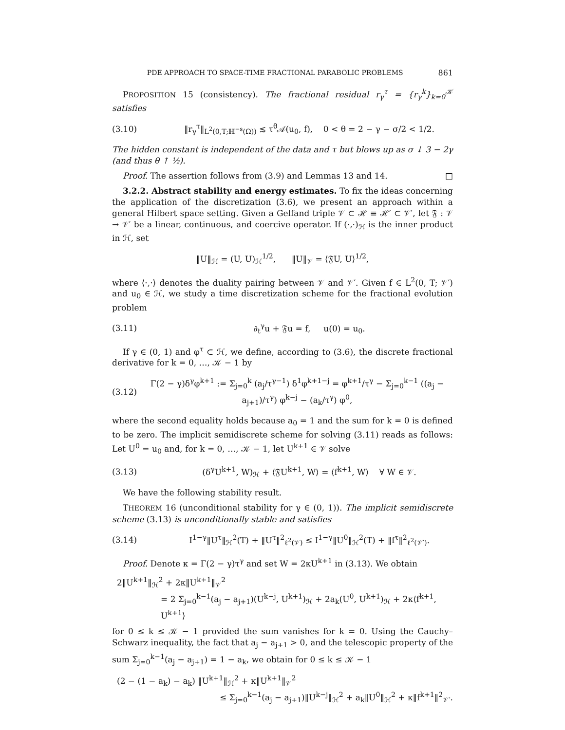PDE APPROACH TO SPACE-TIME FRACTIONAL PARABOLIC PROBLEMS 861
PROPOSITION 15 (consistency). The fractional residual r<sub>γ</sub><sup>τ</sup> = {r<sub>γ</sub><sup>k</sup>}<sub>k=0</sub><sup>𝒦</sup> satisfies
(3.10)
‖r<sub>γ</sub><sup>τ</sup>‖<sub>L<sup>2</sup>(0,T;ℍ<sup>−s</sup>(Ω))</sub> ≲ τ<sup>θ</sup>𝒜(u<sub>0</sub>, f), 0 < θ = 2 − γ − σ/2 < 1/2.
The hidden constant is independent of the data and τ but blows up as σ ↓ 3 − 2γ (and thus θ ↑ ½).
Proof. The assertion follows from (3.9) and Lemmas 13 and 14. □
3.2.2. Abstract stability and energy estimates. To fix the ideas concerning the application of the discretization (3.6), we present an approach within a general Hilbert space setting. Given a Gelfand triple 𝒱 ⊂ ℋ ≡ ℋ′ ⊂ 𝒱′, let 𝔉 : 𝒱 → 𝒱′ be a linear, continuous, and coercive operator. If (·,·)<sub>ℋ</sub> is the inner product in ℋ, set
‖U‖<sub>ℋ</sub> = (U, U)<sub>ℋ</sub><sup>1/2</sup>, ‖U‖<sub>𝒱</sub> = ⟨𝔉U, U⟩<sup>1/2</sup>,
where ⟨·,·⟩ denotes the duality pairing between 𝒱 and 𝒱′. Given f ∈ L<sup>2</sup>(0, T; 𝒱′) and u<sub>0</sub> ∈ ℋ, we study a time discretization scheme for the fractional evolution problem
(3.11) ∂<sub>t</sub><sup>γ</sup>u + 𝔉u = f, u(0) = u<sub>0</sub>.
If γ ∈ (0, 1) and φ<sup>τ</sup> ⊂ ℋ, we define, according to (3.6), the discrete fractional derivative for k = 0, …, 𝒦 − 1 by
(3.12)
Γ(2 − γ)δ<sup>γ</sup>φ<sup>k+1</sup> := Σ<sub>j=0</sub><sup>k</sup> (a<sub>j</sub>/τ<sup>γ−1</sup>) δ<sup>1</sup>φ<sup>k+1−j</sup> = φ<sup>k+1</sup>/τ<sup>γ</sup> − Σ<sub>j=0</sub><sup>k−1</sup> ((a<sub>j</sub> − a<sub>j+1</sub>)/τ<sup>γ</sup>) φ<sup>k−j</sup> − (a<sub>k</sub>/τ<sup>γ</sup>) φ<sup>0</sup>,
where the second equality holds because a<sub>0</sub> = 1 and the sum for k = 0 is defined to be zero. The implicit semidiscrete scheme for solving (3.11) reads as follows: Let U<sup>0</sup> = u<sub>0</sub> and, for k = 0, …, 𝒦 − 1, let U<sup>k+1</sup> ∈ 𝒱 solve
(3.13)
(δ<sup>γ</sup>U<sup>k+1</sup>, W)<sub>ℋ</sub> + ⟨𝔉U<sup>k+1</sup>, W⟩ = ⟨f<sup>k+1</sup>, W⟩ ∀ W ∈ 𝒱.
We have the following stability result.
THEOREM 16 (unconditional stability for γ ∈ (0, 1)). The implicit semidiscrete scheme (3.13) is unconditionally stable and satisfies
(3.14)
I<sup>1−γ</sup>‖U<sup>τ</sup>‖<sub>ℋ</sub><sup>2</sup>(T) + ‖U<sup>τ</sup>‖<sup>2</sup><sub>ℓ<sup>2</sup>(𝒱)</sub> ≤ I<sup>1−γ</sup>‖U<sup>0</sup>‖<sub>ℋ</sub><sup>2</sup>(T) + ‖f<sup>τ</sup>‖<sup>2</sup><sub>ℓ<sup>2</sup>(𝒱′)</sub>.
Proof. Denote κ = Γ(2 − γ)τ<sup>γ</sup> and set W = 2κU<sup>k+1</sup> in (3.13). We obtain
2‖U<sup>k+1</sup>‖<sub>ℋ</sub><sup>2</sup> + 2κ‖U<sup>k+1</sup>‖<sub>𝒱</sub><sup>2</sup>
= 2 Σ<sub>j=0</sub><sup>k−1</sup>(a<sub>j</sub> − a<sub>j+1</sub>)(U<sup>k−j</sup>, U<sup>k+1</sup>)<sub>ℋ</sub> + 2a<sub>k</sub>(U<sup>0</sup>, U<sup>k+1</sup>)<sub>ℋ</sub> + 2κ⟨f<sup>k+1</sup>, U<sup>k+1</sup>⟩
for 0 ≤ k ≤ 𝒦 − 1 provided the sum vanishes for k = 0. Using the Cauchy–Schwarz inequality, the fact that a<sub>j</sub> − a<sub>j+1</sub> > 0, and the telescopic property of the sum Σ<sub>j=0</sub><sup>k−1</sup>(a<sub>j</sub> − a<sub>j+1</sub>) = 1 − a<sub>k</sub>, we obtain for 0 ≤ k ≤ 𝒦 − 1
(2 − (1 − a<sub>k</sub>) − a<sub>k</sub>) ‖U<sup>k+1</sup>‖<sub>ℋ</sub><sup>2</sup> + κ‖U<sup>k+1</sup>‖<sub>𝒱</sub><sup>2</sup>
≤ Σ<sub>j=0</sub><sup>k−1</sup>(a<sub>j</sub> − a<sub>j+1</sub>)‖U<sup>k−j</sup>‖<sub>ℋ</sub><sup>2</sup> + a<sub>k</sub>‖U<sup>0</sup>‖<sub>ℋ</sub><sup>2</sup> + κ‖f<sup>k+1</sup>‖<sup>2</sup><sub>𝒱′</sub>.